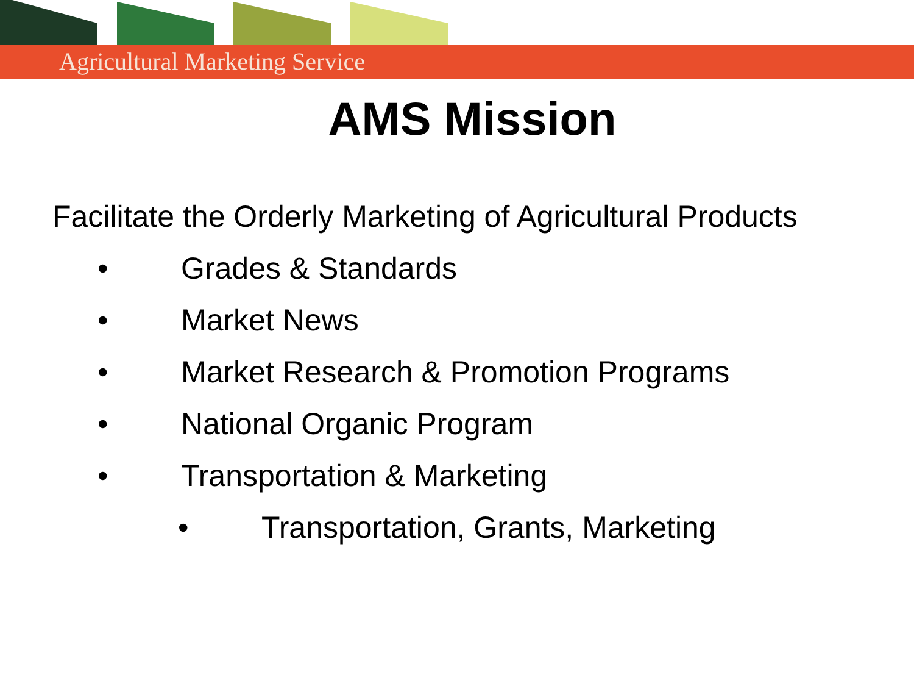Agricultural Marketing Service
AMS Mission
Facilitate the Orderly Marketing of Agricultural Products
• Grades & Standards
• Market News
• Market Research & Promotion Programs
• National Organic Program
• Transportation & Marketing
• Transportation, Grants, Marketing